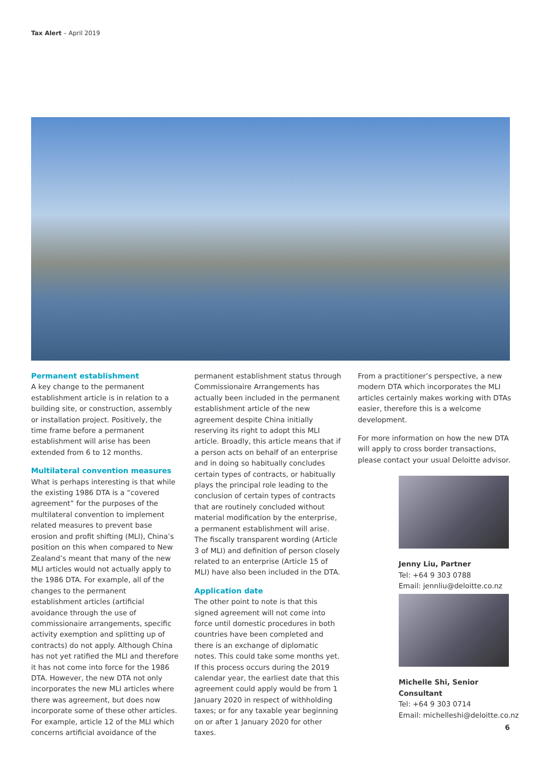Tax Alert – April 2019
Permanent establishment
A key change to the permanent establishment article is in relation to a building site, or construction, assembly or installation project. Positively, the time frame before a permanent establishment will arise has been extended from 6 to 12 months.
Multilateral convention measures
What is perhaps interesting is that while the existing 1986 DTA is a “covered agreement” for the purposes of the multilateral convention to implement related measures to prevent base erosion and profit shifting (MLI), China’s position on this when compared to New Zealand’s meant that many of the new MLI articles would not actually apply to the 1986 DTA. For example, all of the changes to the permanent establishment articles (artificial avoidance through the use of commissionaire arrangements, specific activity exemption and splitting up of contracts) do not apply. Although China has not yet ratified the MLI and therefore it has not come into force for the 1986 DTA. However, the new DTA not only incorporates the new MLI articles where there was agreement, but does now incorporate some of these other articles. For example, article 12 of the MLI which concerns artificial avoidance of the
permanent establishment status through Commissionaire Arrangements has actually been included in the permanent establishment article of the new agreement despite China initially reserving its right to adopt this MLI article. Broadly, this article means that if a person acts on behalf of an enterprise and in doing so habitually concludes certain types of contracts, or habitually plays the principal role leading to the conclusion of certain types of contracts that are routinely concluded without material modification by the enterprise, a permanent establishment will arise. The fiscally transparent wording (Article 3 of MLI) and definition of person closely related to an enterprise (Article 15 of MLI) have also been included in the DTA.
Application date
The other point to note is that this signed agreement will not come into force until domestic procedures in both countries have been completed and there is an exchange of diplomatic notes. This could take some months yet. If this process occurs during the 2019 calendar year, the earliest date that this agreement could apply would be from 1 January 2020 in respect of withholding taxes; or for any taxable year beginning on or after 1 January 2020 for other taxes.
From a practitioner’s perspective, a new modern DTA which incorporates the MLI articles certainly makes working with DTAs easier, therefore this is a welcome development.
For more information on how the new DTA will apply to cross border transactions, please contact your usual Deloitte advisor.
Jenny Liu, Partner
Tel: +64 9 303 0788
Email: jennliu@deloitte.co.nz
Michelle Shi, Senior Consultant
Tel: +64 9 303 0714
Email: michelleshi@deloitte.co.nz
6